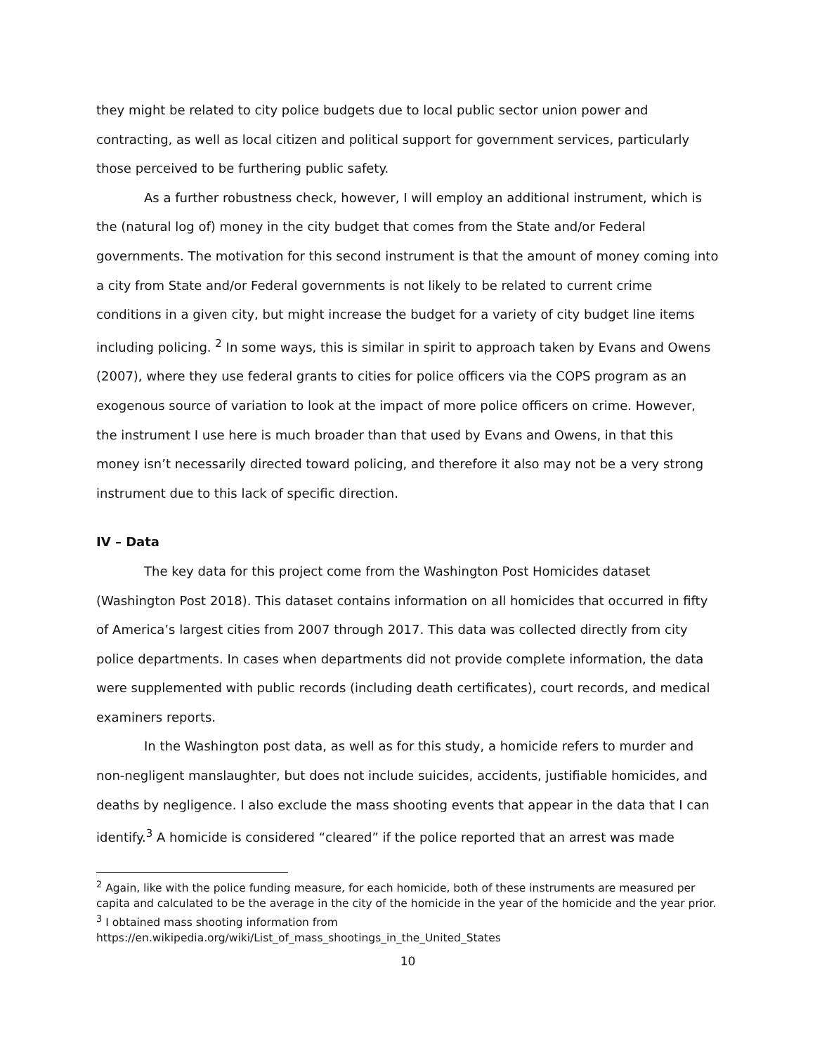they might be related to city police budgets due to local public sector union power and contracting, as well as local citizen and political support for government services, particularly those perceived to be furthering public safety.
As a further robustness check, however, I will employ an additional instrument, which is the (natural log of) money in the city budget that comes from the State and/or Federal governments. The motivation for this second instrument is that the amount of money coming into a city from State and/or Federal governments is not likely to be related to current crime conditions in a given city, but might increase the budget for a variety of city budget line items including policing. <sup>2</sup> In some ways, this is similar in spirit to approach taken by Evans and Owens (2007), where they use federal grants to cities for police officers via the COPS program as an exogenous source of variation to look at the impact of more police officers on crime. However, the instrument I use here is much broader than that used by Evans and Owens, in that this money isn’t necessarily directed toward policing, and therefore it also may not be a very strong instrument due to this lack of specific direction.
IV – Data
The key data for this project come from the Washington Post Homicides dataset (Washington Post 2018). This dataset contains information on all homicides that occurred in fifty of America’s largest cities from 2007 through 2017. This data was collected directly from city police departments. In cases when departments did not provide complete information, the data were supplemented with public records (including death certificates), court records, and medical examiners reports.
In the Washington post data, as well as for this study, a homicide refers to murder and non-negligent manslaughter, but does not include suicides, accidents, justifiable homicides, and deaths by negligence. I also exclude the mass shooting events that appear in the data that I can identify.<sup>3</sup> A homicide is considered “cleared” if the police reported that an arrest was made
<sup>2</sup> Again, like with the police funding measure, for each homicide, both of these instruments are measured per capita and calculated to be the average in the city of the homicide in the year of the homicide and the year prior.
<sup>3</sup> I obtained mass shooting information from
https://en.wikipedia.org/wiki/List_of_mass_shootings_in_the_United_States
10